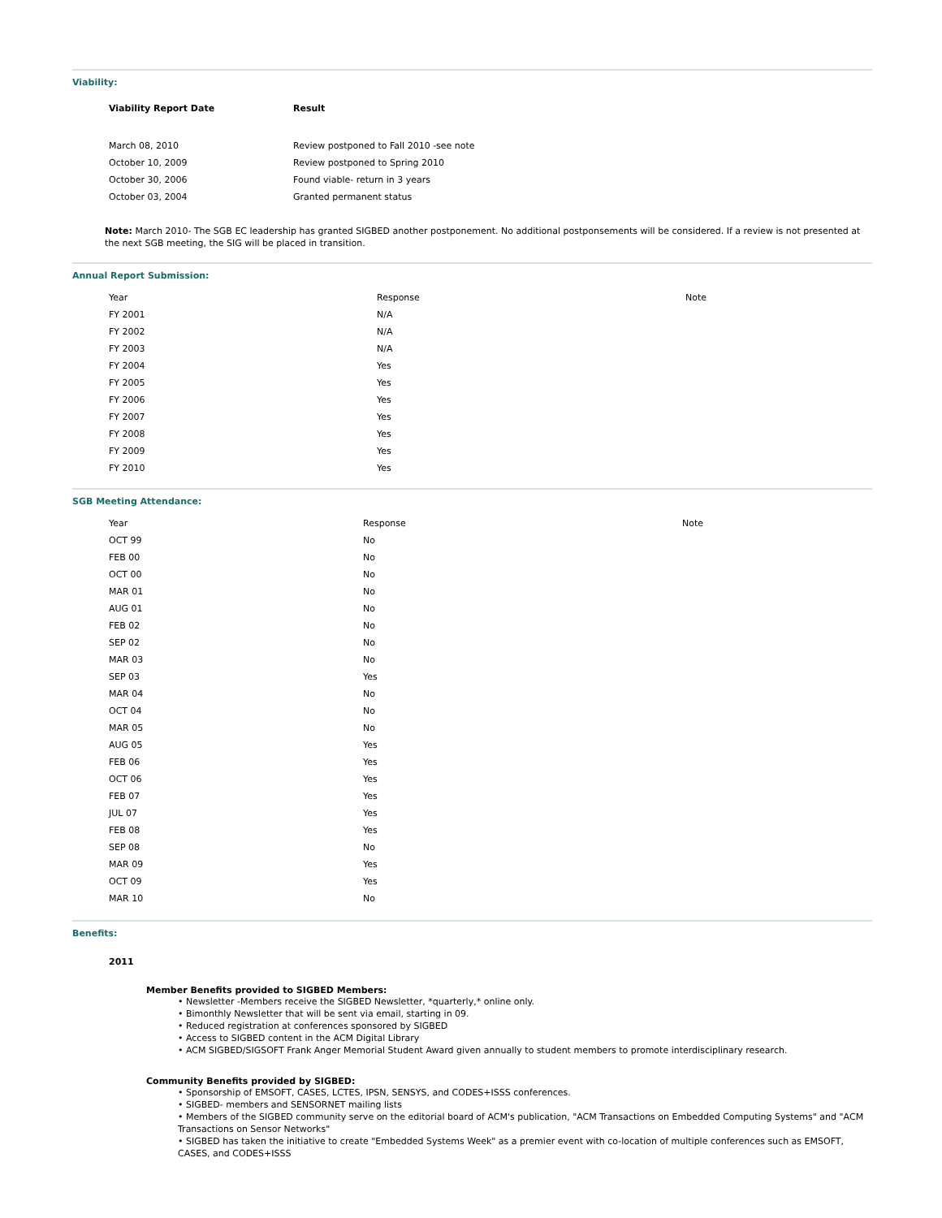Viability:
| Viability Report Date | Result |
| --- | --- |
| March 08, 2010 | Review postponed to Fall 2010 -see note |
| October 10, 2009 | Review postponed to Spring 2010 |
| October 30, 2006 | Found viable- return in 3 years |
| October 03, 2004 | Granted permanent status |
Note: March 2010- The SGB EC leadership has granted SIGBED another postponement. No additional postponsements will be considered. If a review is not presented at the next SGB meeting, the SIG will be placed in transition.
Annual Report Submission:
| Year | Response | Note |
| --- | --- | --- |
| FY 2001 | N/A | |
| FY 2002 | N/A | |
| FY 2003 | N/A | |
| FY 2004 | Yes | |
| FY 2005 | Yes | |
| FY 2006 | Yes | |
| FY 2007 | Yes | |
| FY 2008 | Yes | |
| FY 2009 | Yes | |
| FY 2010 | Yes | |
SGB Meeting Attendance:
| Year | Response | Note |
| --- | --- | --- |
| OCT 99 | No | |
| FEB 00 | No | |
| OCT 00 | No | |
| MAR 01 | No | |
| AUG 01 | No | |
| FEB 02 | No | |
| SEP 02 | No | |
| MAR 03 | No | |
| SEP 03 | Yes | |
| MAR 04 | No | |
| OCT 04 | No | |
| MAR 05 | No | |
| AUG 05 | Yes | |
| FEB 06 | Yes | |
| OCT 06 | Yes | |
| FEB 07 | Yes | |
| JUL 07 | Yes | |
| FEB 08 | Yes | |
| SEP 08 | No | |
| MAR 09 | Yes | |
| OCT 09 | Yes | |
| MAR 10 | No | |
Benefits:
2011
Member Benefits provided to SIGBED Members:
• Newsletter -Members receive the SIGBED Newsletter, *quarterly,* online only.
• Bimonthly Newsletter that will be sent via email, starting in 09.
• Reduced registration at conferences sponsored by SIGBED
• Access to SIGBED content in the ACM Digital Library
• ACM SIGBED/SIGSOFT Frank Anger Memorial Student Award given annually to student members to promote interdisciplinary research.
Community Benefits provided by SIGBED:
• Sponsorship of EMSOFT, CASES, LCTES, IPSN, SENSYS, and CODES+ISSS conferences.
• SIGBED- members and SENSORNET mailing lists
• Members of the SIGBED community serve on the editorial board of ACM's publication, "ACM Transactions on Embedded Computing Systems" and "ACM Transactions on Sensor Networks"
• SIGBED has taken the initiative to create "Embedded Systems Week" as a premier event with co-location of multiple conferences such as EMSOFT, CASES, and CODES+ISSS